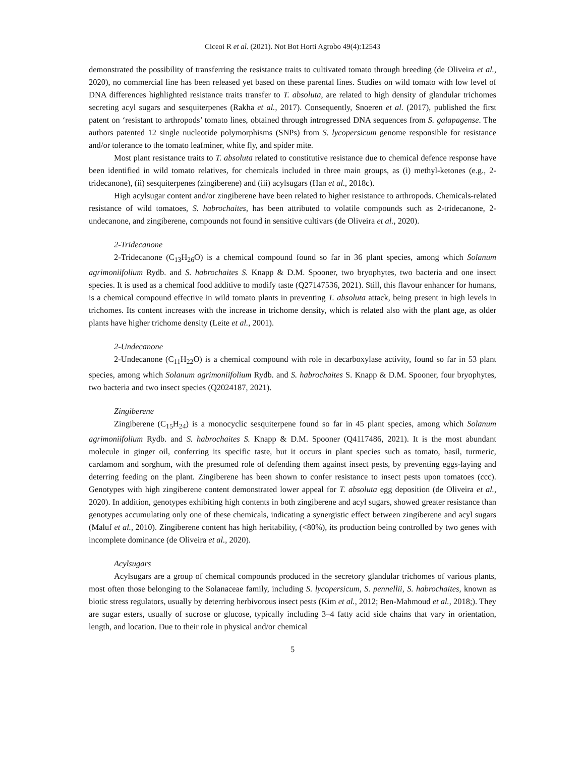Ciceoi R et al. (2021). Not Bot Horti Agrobo 49(4):12543
demonstrated the possibility of transferring the resistance traits to cultivated tomato through breeding (de Oliveira et al., 2020), no commercial line has been released yet based on these parental lines. Studies on wild tomato with low level of DNA differences highlighted resistance traits transfer to T. absoluta, are related to high density of glandular trichomes secreting acyl sugars and sesquiterpenes (Rakha et al., 2017). Consequently, Snoeren et al. (2017), published the first patent on ‘resistant to arthropods’ tomato lines, obtained through introgressed DNA sequences from S. galapagense. The authors patented 12 single nucleotide polymorphisms (SNPs) from S. lycopersicum genome responsible for resistance and/or tolerance to the tomato leafminer, white fly, and spider mite.
Most plant resistance traits to T. absoluta related to constitutive resistance due to chemical defence response have been identified in wild tomato relatives, for chemicals included in three main groups, as (i) methyl-ketones (e.g., 2-tridecanone), (ii) sesquiterpenes (zingiberene) and (iii) acylsugars (Han et al., 2018c).
High acylsugar content and/or zingiberene have been related to higher resistance to arthropods. Chemicals-related resistance of wild tomatoes, S. habrochaites, has been attributed to volatile compounds such as 2-tridecanone, 2-undecanone, and zingiberene, compounds not found in sensitive cultivars (de Oliveira et al., 2020).
2-Tridecanone
2-Tridecanone (C<sub>13</sub>H<sub>26</sub>O) is a chemical compound found so far in 36 plant species, among which Solanum agrimoniifolium Rydb. and S. habrochaites S. Knapp & D.M. Spooner, two bryophytes, two bacteria and one insect species. It is used as a chemical food additive to modify taste (Q27147536, 2021). Still, this flavour enhancer for humans, is a chemical compound effective in wild tomato plants in preventing T. absoluta attack, being present in high levels in trichomes. Its content increases with the increase in trichome density, which is related also with the plant age, as older plants have higher trichome density (Leite et al., 2001).
2-Undecanone
2-Undecanone (C<sub>11</sub>H<sub>22</sub>O) is a chemical compound with role in decarboxylase activity, found so far in 53 plant species, among which Solanum agrimoniifolium Rydb. and S. habrochaites S. Knapp & D.M. Spooner, four bryophytes, two bacteria and two insect species (Q2024187, 2021).
Zingiberene
Zingiberene (C<sub>15</sub>H<sub>24</sub>) is a monocyclic sesquiterpene found so far in 45 plant species, among which Solanum agrimoniifolium Rydb. and S. habrochaites S. Knapp & D.M. Spooner (Q4117486, 2021). It is the most abundant molecule in ginger oil, conferring its specific taste, but it occurs in plant species such as tomato, basil, turmeric, cardamom and sorghum, with the presumed role of defending them against insect pests, by preventing eggs-laying and deterring feeding on the plant. Zingiberene has been shown to confer resistance to insect pests upon tomatoes (ccc). Genotypes with high zingiberene content demonstrated lower appeal for T. absoluta egg deposition (de Oliveira et al., 2020). In addition, genotypes exhibiting high contents in both zingiberene and acyl sugars, showed greater resistance than genotypes accumulating only one of these chemicals, indicating a synergistic effect between zingiberene and acyl sugars (Maluf et al., 2010). Zingiberene content has high heritability, (<80%), its production being controlled by two genes with incomplete dominance (de Oliveira et al., 2020).
Acylsugars
Acylsugars are a group of chemical compounds produced in the secretory glandular trichomes of various plants, most often those belonging to the Solanaceae family, including S. lycopersicum, S. pennellii, S. habrochaites, known as biotic stress regulators, usually by deterring herbivorous insect pests (Kim et al., 2012; Ben-Mahmoud et al., 2018;). They are sugar esters, usually of sucrose or glucose, typically including 3–4 fatty acid side chains that vary in orientation, length, and location. Due to their role in physical and/or chemical
5